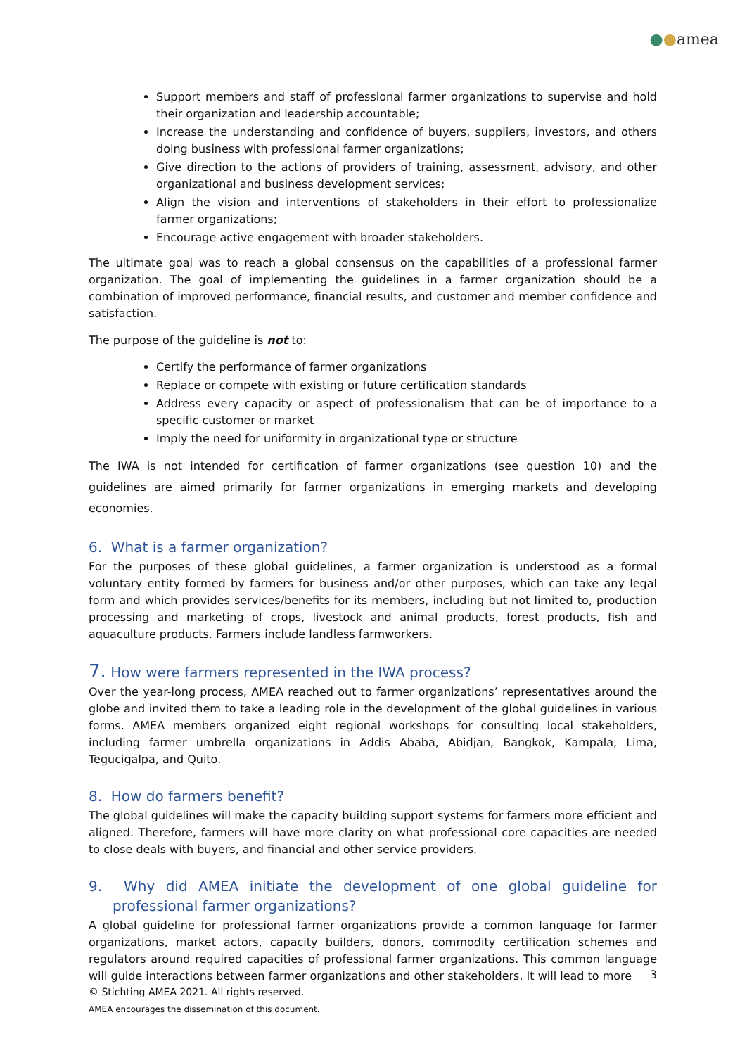●●amea
Support members and staff of professional farmer organizations to supervise and hold their organization and leadership accountable;
Increase the understanding and confidence of buyers, suppliers, investors, and others doing business with professional farmer organizations;
Give direction to the actions of providers of training, assessment, advisory, and other organizational and business development services;
Align the vision and interventions of stakeholders in their effort to professionalize farmer organizations;
Encourage active engagement with broader stakeholders.
The ultimate goal was to reach a global consensus on the capabilities of a professional farmer organization. The goal of implementing the guidelines in a farmer organization should be a combination of improved performance, financial results, and customer and member confidence and satisfaction.
The purpose of the guideline is not to:
Certify the performance of farmer organizations
Replace or compete with existing or future certification standards
Address every capacity or aspect of professionalism that can be of importance to a specific customer or market
Imply the need for uniformity in organizational type or structure
The IWA is not intended for certification of farmer organizations (see question 10) and the guidelines are aimed primarily for farmer organizations in emerging markets and developing economies.
6. What is a farmer organization?
For the purposes of these global guidelines, a farmer organization is understood as a formal voluntary entity formed by farmers for business and/or other purposes, which can take any legal form and which provides services/benefits for its members, including but not limited to, production processing and marketing of crops, livestock and animal products, forest products, fish and aquaculture products. Farmers include landless farmworkers.
7. How were farmers represented in the IWA process?
Over the year-long process, AMEA reached out to farmer organizations’ representatives around the globe and invited them to take a leading role in the development of the global guidelines in various forms. AMEA members organized eight regional workshops for consulting local stakeholders, including farmer umbrella organizations in Addis Ababa, Abidjan, Bangkok, Kampala, Lima, Tegucigalpa, and Quito.
8. How do farmers benefit?
The global guidelines will make the capacity building support systems for farmers more efficient and aligned. Therefore, farmers will have more clarity on what professional core capacities are needed to close deals with buyers, and financial and other service providers.
9. Why did AMEA initiate the development of one global guideline for professional farmer organizations?
A global guideline for professional farmer organizations provide a common language for farmer organizations, market actors, capacity builders, donors, commodity certification schemes and regulators around required capacities of professional farmer organizations. This common language will guide interactions between farmer organizations and other stakeholders. It will lead to more
3
© Stichting AMEA 2021. All rights reserved.
AMEA encourages the dissemination of this document.